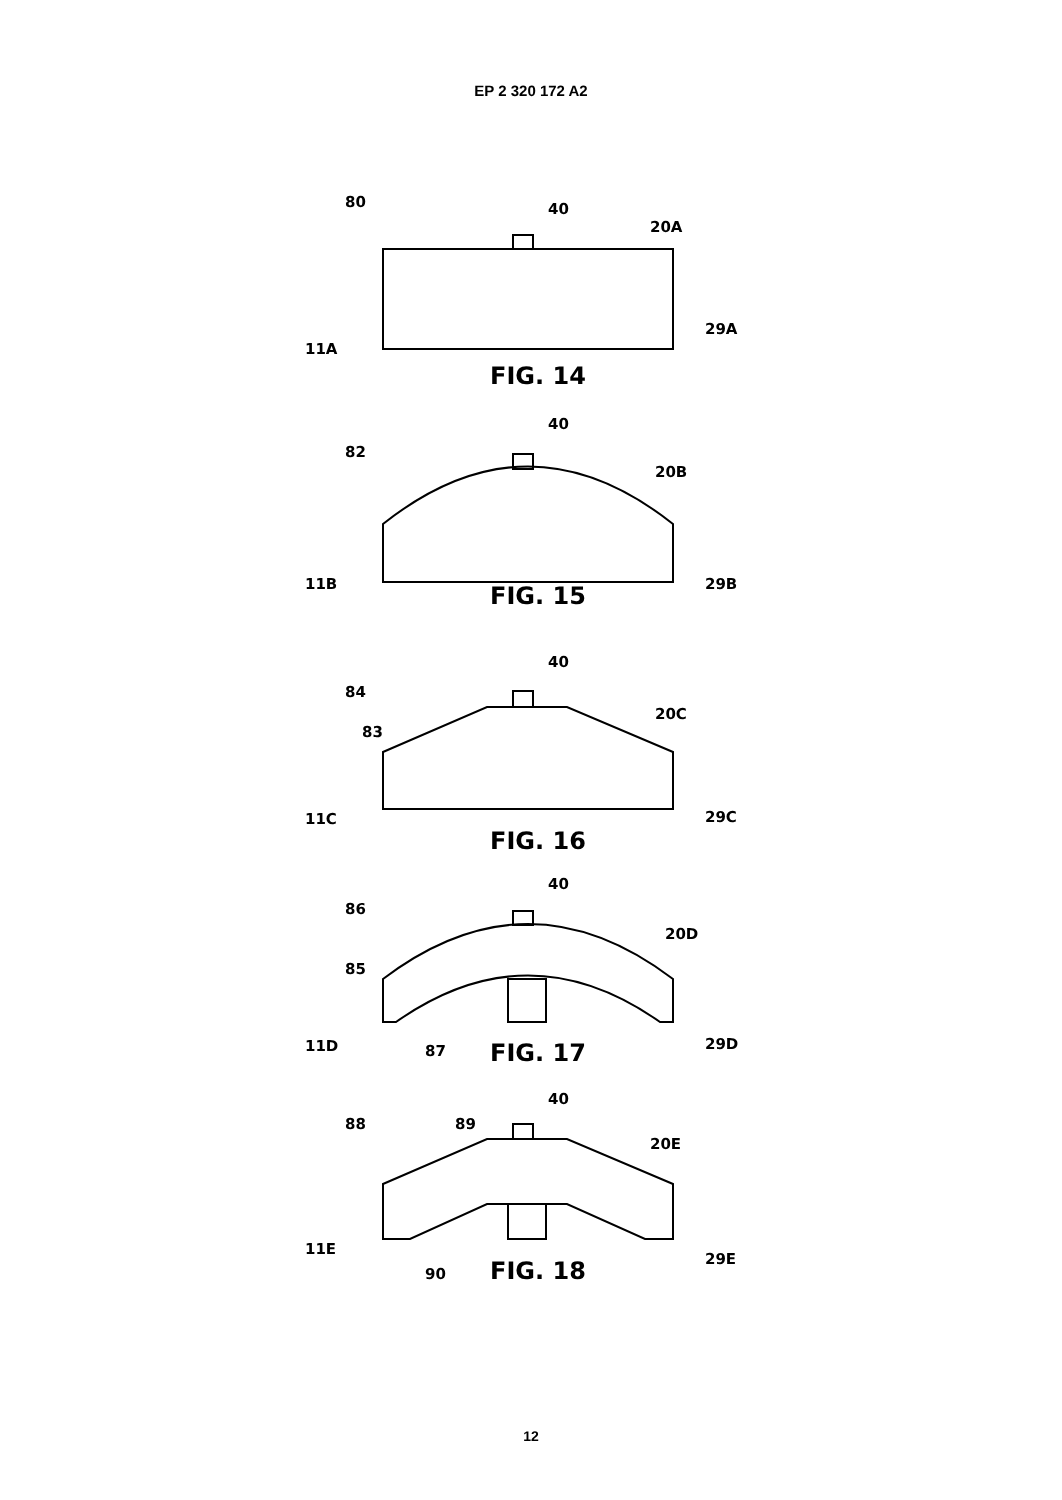EP 2 320 172 A2
80
40
20A
29A
11A
82
40
20B
29B
11B
84
40
83
20C
29C
11C
86
40
85
20D
29D
11D
87
88
40
89
20E
29E
11E
90
FIG. 14
FIG. 15
FIG. 16
FIG. 17
FIG. 18
12